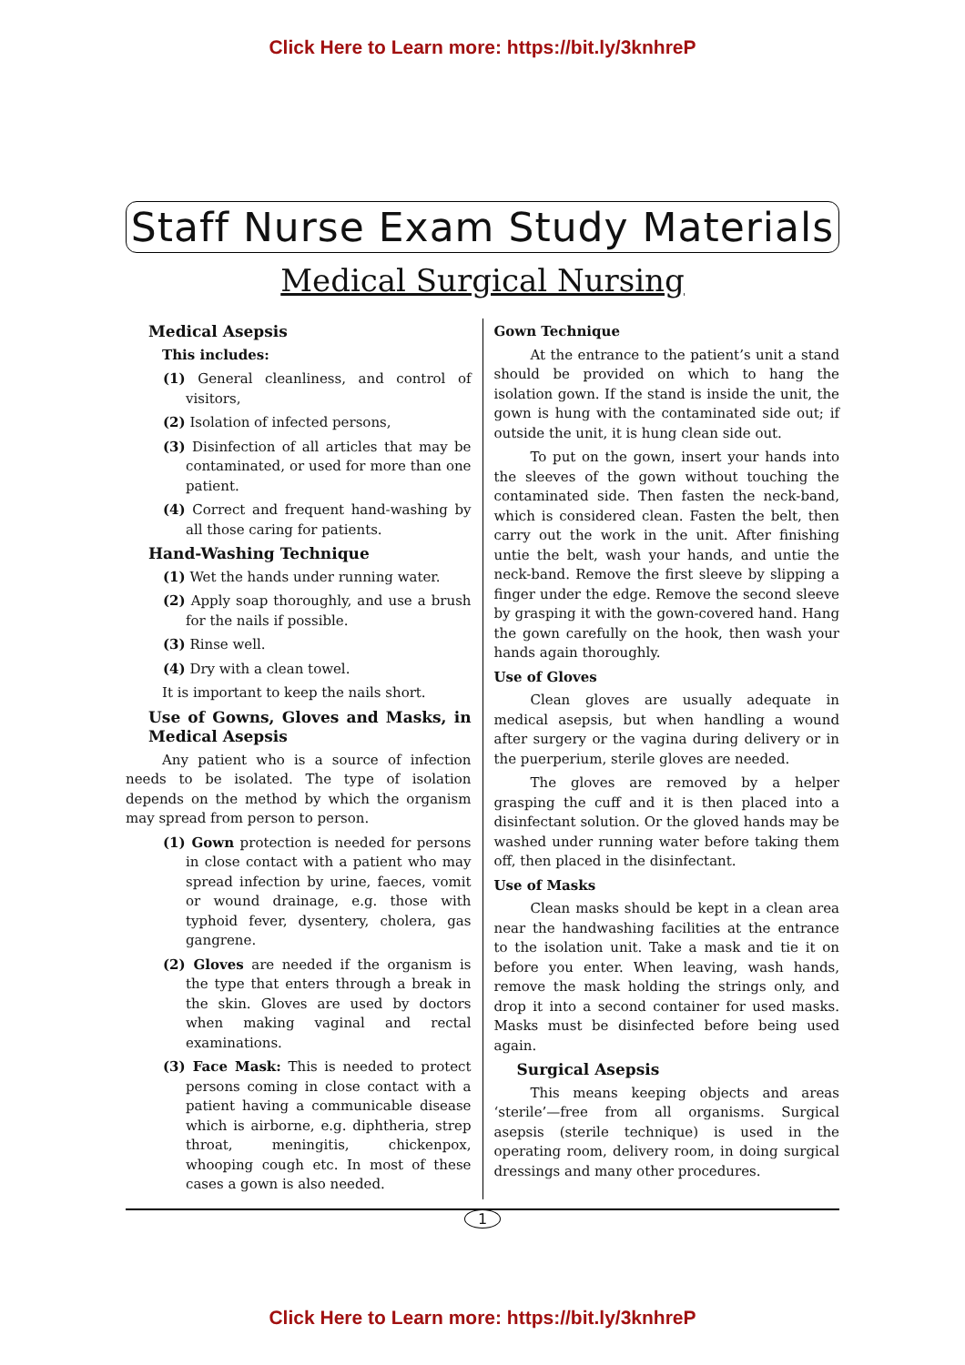Click Here to Learn more: https://bit.ly/3knhreP
Staff Nurse Exam Study Materials
Medical Surgical Nursing
Medical Asepsis
This includes:
(1) General cleanliness, and control of visitors,
(2) Isolation of infected persons,
(3) Disinfection of all articles that may be contaminated, or used for more than one patient.
(4) Correct and frequent hand-washing by all those caring for patients.
Hand-Washing Technique
(1) Wet the hands under running water.
(2) Apply soap thoroughly, and use a brush for the nails if possible.
(3) Rinse well.
(4) Dry with a clean towel.
It is important to keep the nails short.
Use of Gowns, Gloves and Masks, in Medical Asepsis
Any patient who is a source of infection needs to be isolated. The type of isolation depends on the method by which the organism may spread from person to person.
(1) Gown protection is needed for persons in close contact with a patient who may spread infection by urine, faeces, vomit or wound drainage, e.g. those with typhoid fever, dysentery, cholera, gas gangrene.
(2) Gloves are needed if the organism is the type that enters through a break in the skin. Gloves are used by doctors when making vaginal and rectal examinations.
(3) Face Mask: This is needed to protect persons coming in close contact with a patient having a communicable disease which is airborne, e.g. diphtheria, strep throat, meningitis, chickenpox, whooping cough etc. In most of these cases a gown is also needed.
Gown Technique
At the entrance to the patient’s unit a stand should be provided on which to hang the isolation gown. If the stand is inside the unit, the gown is hung with the contaminated side out; if outside the unit, it is hung clean side out.
To put on the gown, insert your hands into the sleeves of the gown without touching the contaminated side. Then fasten the neck-band, which is considered clean. Fasten the belt, then carry out the work in the unit. After finishing untie the belt, wash your hands, and untie the neck-band. Remove the first sleeve by slipping a finger under the edge. Remove the second sleeve by grasping it with the gown-covered hand. Hang the gown carefully on the hook, then wash your hands again thoroughly.
Use of Gloves
Clean gloves are usually adequate in medical asepsis, but when handling a wound after surgery or the vagina during delivery or in the puerperium, sterile gloves are needed.
The gloves are removed by a helper grasping the cuff and it is then placed into a disinfectant solution. Or the gloved hands may be washed under running water before taking them off, then placed in the disinfectant.
Use of Masks
Clean masks should be kept in a clean area near the handwashing facilities at the entrance to the isolation unit. Take a mask and tie it on before you enter. When leaving, wash hands, remove the mask holding the strings only, and drop it into a second container for used masks. Masks must be disinfected before being used again.
Surgical Asepsis
This means keeping objects and areas ‘sterile’—free from all organisms. Surgical asepsis (sterile technique) is used in the operating room, delivery room, in doing surgical dressings and many other procedures.
1
Click Here to Learn more: https://bit.ly/3knhreP